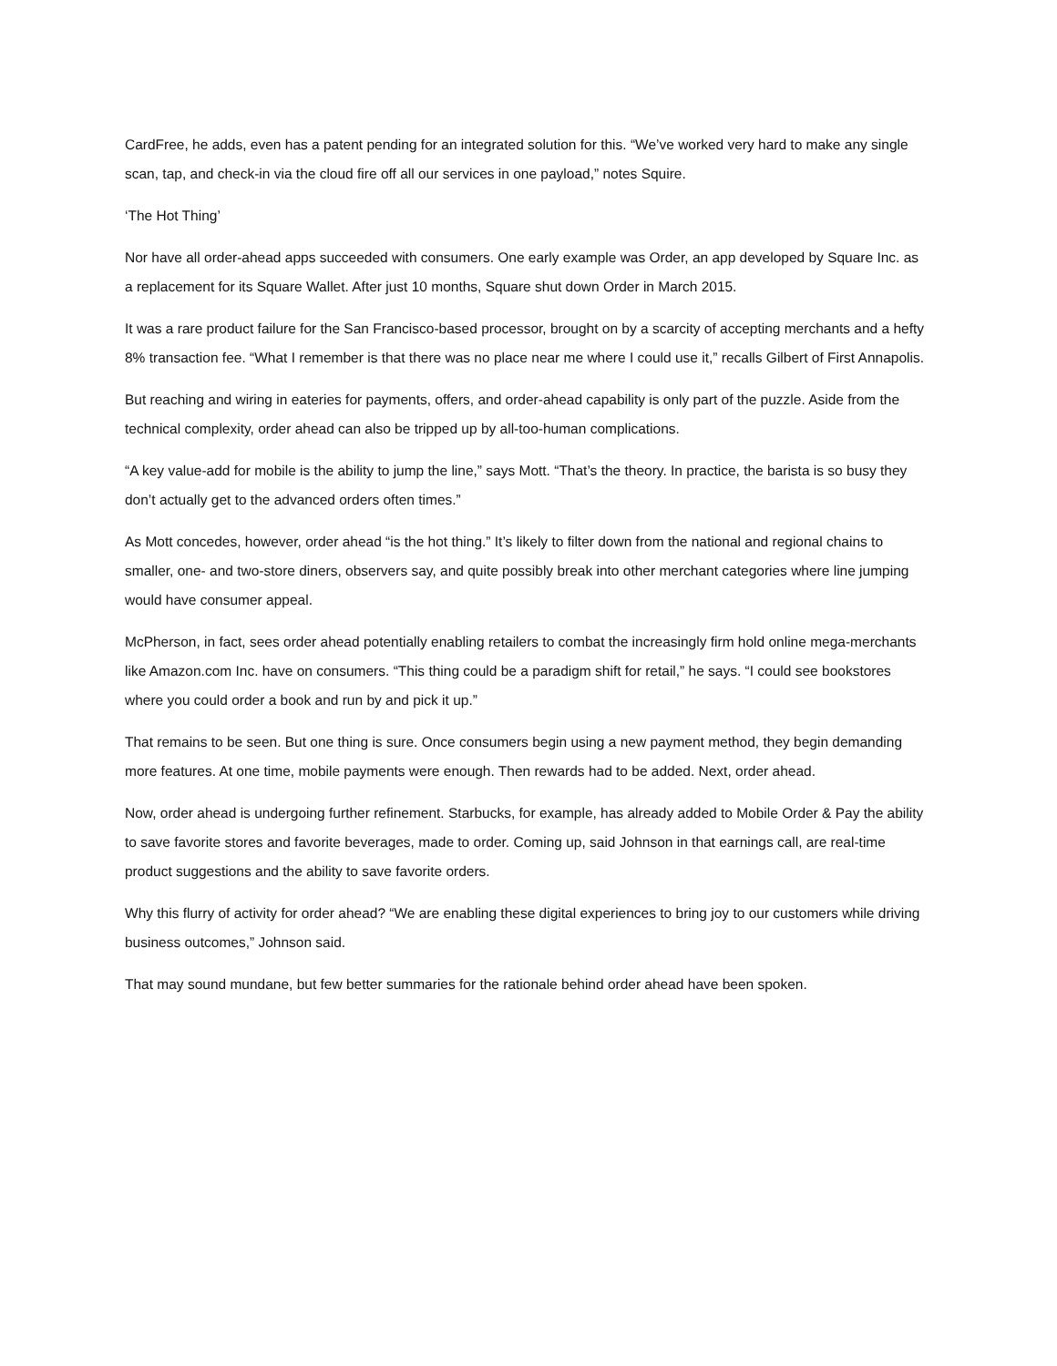CardFree, he adds, even has a patent pending for an integrated solution for this. “We’ve worked very hard to make any single scan, tap, and check-in via the cloud fire off all our services in one payload,” notes Squire.
‘The Hot Thing’
Nor have all order-ahead apps succeeded with consumers. One early example was Order, an app developed by Square Inc. as a replacement for its Square Wallet. After just 10 months, Square shut down Order in March 2015.
It was a rare product failure for the San Francisco-based processor, brought on by a scarcity of accepting merchants and a hefty 8% transaction fee. “What I remember is that there was no place near me where I could use it,” recalls Gilbert of First Annapolis.
But reaching and wiring in eateries for payments, offers, and order-ahead capability is only part of the puzzle. Aside from the technical complexity, order ahead can also be tripped up by all-too-human complications.
“A key value-add for mobile is the ability to jump the line,” says Mott. “That’s the theory. In practice, the barista is so busy they don’t actually get to the advanced orders often times.”
As Mott concedes, however, order ahead “is the hot thing.” It’s likely to filter down from the national and regional chains to smaller, one- and two-store diners, observers say, and quite possibly break into other merchant categories where line jumping would have consumer appeal.
McPherson, in fact, sees order ahead potentially enabling retailers to combat the increasingly firm hold online mega-merchants like Amazon.com Inc. have on consumers. “This thing could be a paradigm shift for retail,” he says. “I could see bookstores where you could order a book and run by and pick it up.”
That remains to be seen. But one thing is sure. Once consumers begin using a new payment method, they begin demanding more features. At one time, mobile payments were enough. Then rewards had to be added. Next, order ahead.
Now, order ahead is undergoing further refinement. Starbucks, for example, has already added to Mobile Order & Pay the ability to save favorite stores and favorite beverages, made to order. Coming up, said Johnson in that earnings call, are real-time product suggestions and the ability to save favorite orders.
Why this flurry of activity for order ahead? “We are enabling these digital experiences to bring joy to our customers while driving business outcomes,” Johnson said.
That may sound mundane, but few better summaries for the rationale behind order ahead have been spoken.